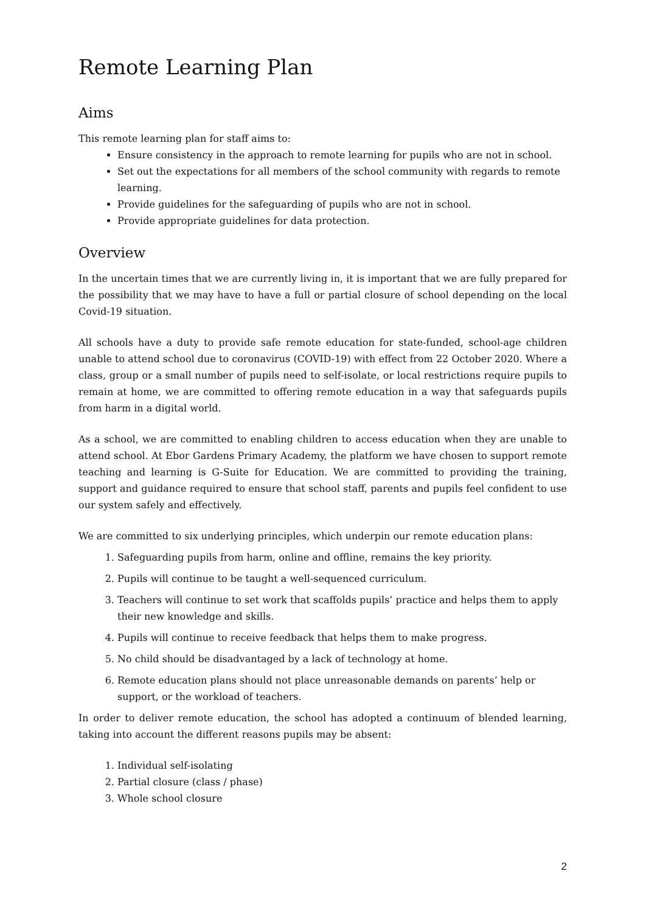Remote Learning Plan
Aims
This remote learning plan for staff aims to:
Ensure consistency in the approach to remote learning for pupils who are not in school.
Set out the expectations for all members of the school community with regards to remote learning.
Provide guidelines for the safeguarding of pupils who are not in school.
Provide appropriate guidelines for data protection.
Overview
In the uncertain times that we are currently living in, it is important that we are fully prepared for the possibility that we may have to have a full or partial closure of school depending on the local Covid-19 situation.
All schools have a duty to provide safe remote education for state-funded, school-age children unable to attend school due to coronavirus (COVID-19) with effect from 22 October 2020. Where a class, group or a small number of pupils need to self-isolate, or local restrictions require pupils to remain at home, we are committed to offering remote education in a way that safeguards pupils from harm in a digital world.
As a school, we are committed to enabling children to access education when they are unable to attend school. At Ebor Gardens Primary Academy, the platform we have chosen to support remote teaching and learning is G-Suite for Education. We are committed to providing the training, support and guidance required to ensure that school staff, parents and pupils feel confident to use our system safely and effectively.
We are committed to six underlying principles, which underpin our remote education plans:
1. Safeguarding pupils from harm, online and offline, remains the key priority.
2. Pupils will continue to be taught a well-sequenced curriculum.
3. Teachers will continue to set work that scaffolds pupils’ practice and helps them to apply their new knowledge and skills.
4. Pupils will continue to receive feedback that helps them to make progress.
5. No child should be disadvantaged by a lack of technology at home.
6. Remote education plans should not place unreasonable demands on parents’ help or support, or the workload of teachers.
In order to deliver remote education, the school has adopted a continuum of blended learning, taking into account the different reasons pupils may be absent:
1. Individual self-isolating
2. Partial closure (class / phase)
3. Whole school closure
2